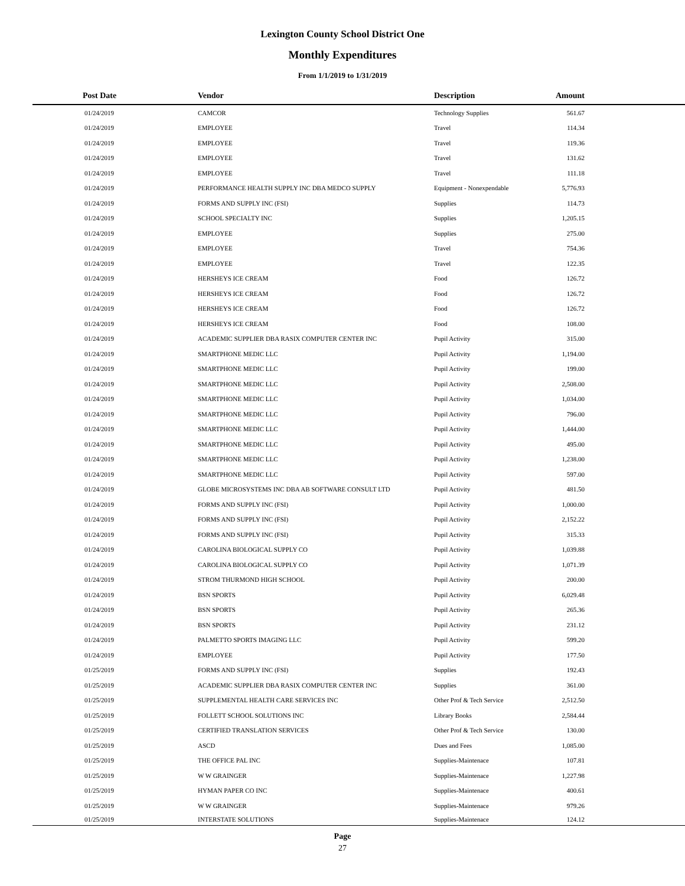Lexington County School District One
Monthly Expenditures
From 1/1/2019 to 1/31/2019
| Post Date | Vendor | Description | Amount | |
| --- | --- | --- | --- | --- |
| 01/24/2019 | CAMCOR | Technology Supplies | 561.67 | |
| 01/24/2019 | EMPLOYEE | Travel | 114.34 | |
| 01/24/2019 | EMPLOYEE | Travel | 119.36 | |
| 01/24/2019 | EMPLOYEE | Travel | 131.62 | |
| 01/24/2019 | EMPLOYEE | Travel | 111.18 | |
| 01/24/2019 | PERFORMANCE HEALTH SUPPLY INC DBA MEDCO SUPPLY | Equipment - Nonexpendable | 5,776.93 | |
| 01/24/2019 | FORMS AND SUPPLY INC (FSI) | Supplies | 114.73 | |
| 01/24/2019 | SCHOOL SPECIALTY INC | Supplies | 1,205.15 | |
| 01/24/2019 | EMPLOYEE | Supplies | 275.00 | |
| 01/24/2019 | EMPLOYEE | Travel | 754.36 | |
| 01/24/2019 | EMPLOYEE | Travel | 122.35 | |
| 01/24/2019 | HERSHEYS ICE CREAM | Food | 126.72 | |
| 01/24/2019 | HERSHEYS ICE CREAM | Food | 126.72 | |
| 01/24/2019 | HERSHEYS ICE CREAM | Food | 126.72 | |
| 01/24/2019 | HERSHEYS ICE CREAM | Food | 108.00 | |
| 01/24/2019 | ACADEMIC SUPPLIER DBA RASIX COMPUTER CENTER INC | Pupil Activity | 315.00 | |
| 01/24/2019 | SMARTPHONE MEDIC LLC | Pupil Activity | 1,194.00 | |
| 01/24/2019 | SMARTPHONE MEDIC LLC | Pupil Activity | 199.00 | |
| 01/24/2019 | SMARTPHONE MEDIC LLC | Pupil Activity | 2,508.00 | |
| 01/24/2019 | SMARTPHONE MEDIC LLC | Pupil Activity | 1,034.00 | |
| 01/24/2019 | SMARTPHONE MEDIC LLC | Pupil Activity | 796.00 | |
| 01/24/2019 | SMARTPHONE MEDIC LLC | Pupil Activity | 1,444.00 | |
| 01/24/2019 | SMARTPHONE MEDIC LLC | Pupil Activity | 495.00 | |
| 01/24/2019 | SMARTPHONE MEDIC LLC | Pupil Activity | 1,238.00 | |
| 01/24/2019 | SMARTPHONE MEDIC LLC | Pupil Activity | 597.00 | |
| 01/24/2019 | GLOBE MICROSYSTEMS INC DBA AB SOFTWARE CONSULT LTD | Pupil Activity | 481.50 | |
| 01/24/2019 | FORMS AND SUPPLY INC (FSI) | Pupil Activity | 1,000.00 | |
| 01/24/2019 | FORMS AND SUPPLY INC (FSI) | Pupil Activity | 2,152.22 | |
| 01/24/2019 | FORMS AND SUPPLY INC (FSI) | Pupil Activity | 315.33 | |
| 01/24/2019 | CAROLINA BIOLOGICAL SUPPLY CO | Pupil Activity | 1,039.88 | |
| 01/24/2019 | CAROLINA BIOLOGICAL SUPPLY CO | Pupil Activity | 1,071.39 | |
| 01/24/2019 | STROM THURMOND HIGH SCHOOL | Pupil Activity | 200.00 | |
| 01/24/2019 | BSN SPORTS | Pupil Activity | 6,029.48 | |
| 01/24/2019 | BSN SPORTS | Pupil Activity | 265.36 | |
| 01/24/2019 | BSN SPORTS | Pupil Activity | 231.12 | |
| 01/24/2019 | PALMETTO SPORTS IMAGING LLC | Pupil Activity | 599.20 | |
| 01/24/2019 | EMPLOYEE | Pupil Activity | 177.50 | |
| 01/25/2019 | FORMS AND SUPPLY INC (FSI) | Supplies | 192.43 | |
| 01/25/2019 | ACADEMIC SUPPLIER DBA RASIX COMPUTER CENTER INC | Supplies | 361.00 | |
| 01/25/2019 | SUPPLEMENTAL HEALTH CARE SERVICES INC | Other Prof & Tech Service | 2,512.50 | |
| 01/25/2019 | FOLLETT SCHOOL SOLUTIONS INC | Library Books | 2,584.44 | |
| 01/25/2019 | CERTIFIED TRANSLATION SERVICES | Other Prof & Tech Service | 130.00 | |
| 01/25/2019 | ASCD | Dues and Fees | 1,085.00 | |
| 01/25/2019 | THE OFFICE PAL INC | Supplies-Maintenace | 107.81 | |
| 01/25/2019 | W W GRAINGER | Supplies-Maintenace | 1,227.98 | |
| 01/25/2019 | HYMAN PAPER CO INC | Supplies-Maintenace | 400.61 | |
| 01/25/2019 | W W GRAINGER | Supplies-Maintenace | 979.26 | |
| 01/25/2019 | INTERSTATE SOLUTIONS | Supplies-Maintenace | 124.12 | |
Page
27